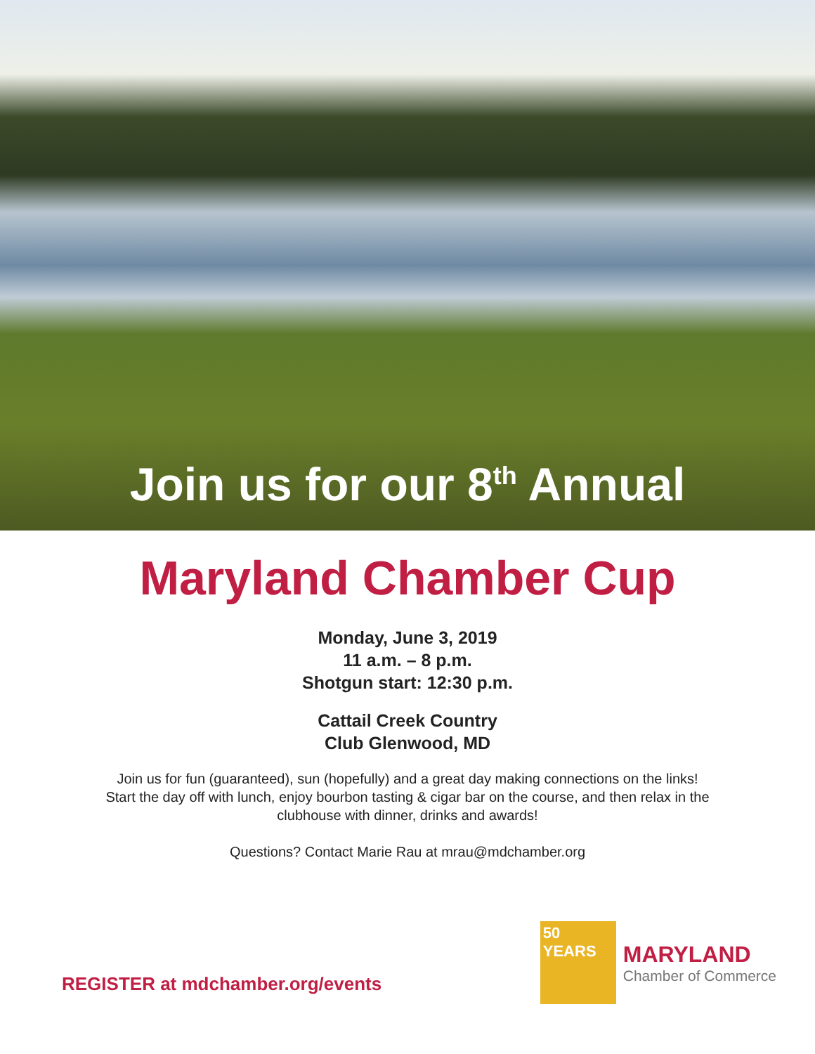Join us for our 8<sup>th</sup> Annual
Maryland Chamber Cup
Monday, June 3, 2019
11 a.m. – 8 p.m.
Shotgun start: 12:30 p.m.
Cattail Creek Country
Club Glenwood, MD
Join us for fun (guaranteed), sun (hopefully) and a great day making connections on the links!
Start the day off with lunch, enjoy bourbon tasting & cigar bar on the course, and then relax in the clubhouse with dinner, drinks and awards!
Questions? Contact Marie Rau at mrau@mdchamber.org
REGISTER at mdchamber.org/events
50
YEARS
MARYLAND
Chamber of Commerce